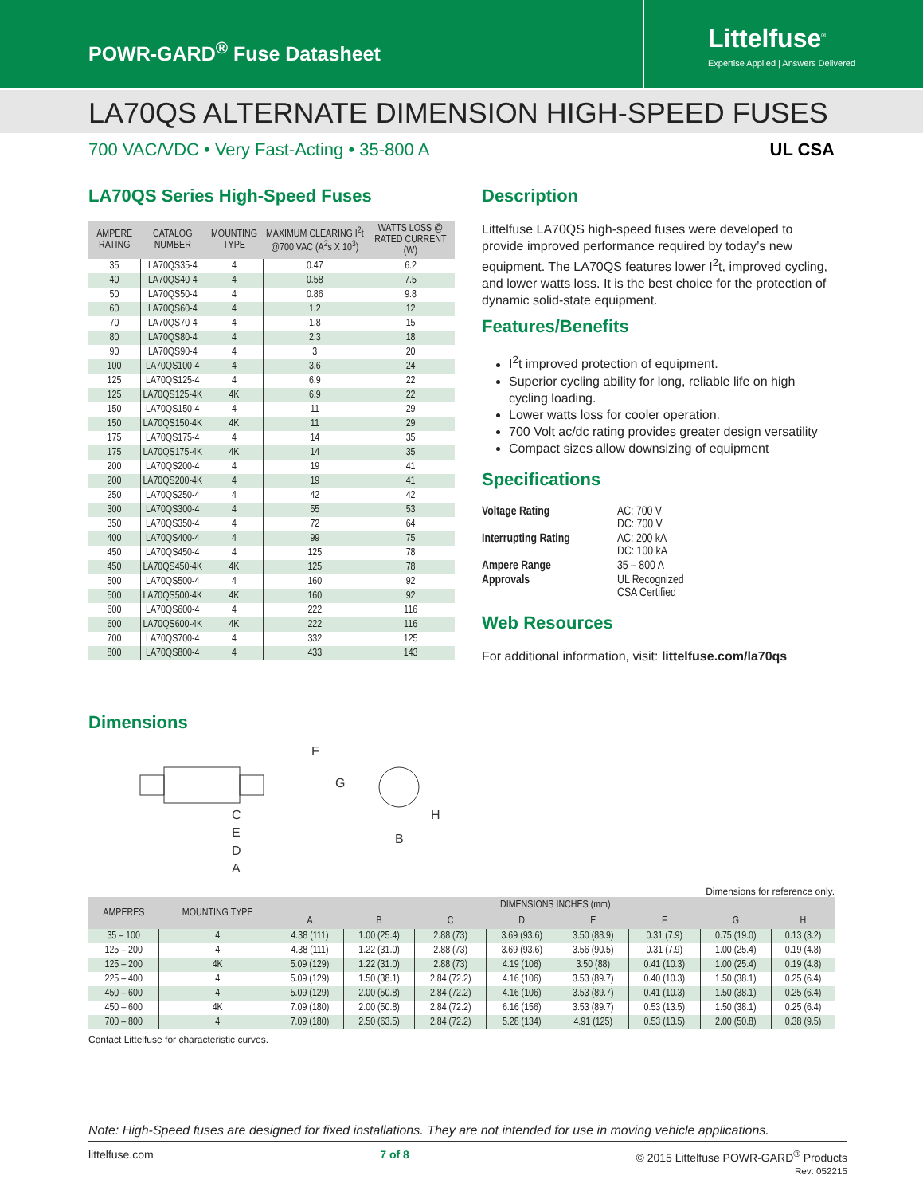POWR-GARD<sup>®</sup> Fuse Datasheet
Littelfuse<sup>®</sup>
Expertise Applied | Answers Delivered
LA70QS ALTERNATE DIMENSION HIGH-SPEED FUSES
700 VAC/VDC • Very Fast-Acting • 35-800 A UL CSA
LA70QS Series High-Speed Fuses
| AMPERE RATING | CATALOG NUMBER | MOUNTING TYPE | MAXIMUM CLEARING I<sup>2</sup>t @700 VAC (A<sup>2</sup>s X 10<sup>3</sup>) | WATTS LOSS @ RATED CURRENT (W) |
| --- | --- | --- | --- | --- |
| 35 | LA70QS35-4 | 4 | 0.47 | 6.2 |
| 40 | LA70QS40-4 | 4 | 0.58 | 7.5 |
| 50 | LA70QS50-4 | 4 | 0.86 | 9.8 |
| 60 | LA70QS60-4 | 4 | 1.2 | 12 |
| 70 | LA70QS70-4 | 4 | 1.8 | 15 |
| 80 | LA70QS80-4 | 4 | 2.3 | 18 |
| 90 | LA70QS90-4 | 4 | 3 | 20 |
| 100 | LA70QS100-4 | 4 | 3.6 | 24 |
| 125 | LA70QS125-4 | 4 | 6.9 | 22 |
| 125 | LA70QS125-4K | 4K | 6.9 | 22 |
| 150 | LA70QS150-4 | 4 | 11 | 29 |
| 150 | LA70QS150-4K | 4K | 11 | 29 |
| 175 | LA70QS175-4 | 4 | 14 | 35 |
| 175 | LA70QS175-4K | 4K | 14 | 35 |
| 200 | LA70QS200-4 | 4 | 19 | 41 |
| 200 | LA70QS200-4K | 4 | 19 | 41 |
| 250 | LA70QS250-4 | 4 | 42 | 42 |
| 300 | LA70QS300-4 | 4 | 55 | 53 |
| 350 | LA70QS350-4 | 4 | 72 | 64 |
| 400 | LA70QS400-4 | 4 | 99 | 75 |
| 450 | LA70QS450-4 | 4 | 125 | 78 |
| 450 | LA70QS450-4K | 4K | 125 | 78 |
| 500 | LA70QS500-4 | 4 | 160 | 92 |
| 500 | LA70QS500-4K | 4K | 160 | 92 |
| 600 | LA70QS600-4 | 4 | 222 | 116 |
| 600 | LA70QS600-4K | 4K | 222 | 116 |
| 700 | LA70QS700-4 | 4 | 332 | 125 |
| 800 | LA70QS800-4 | 4 | 433 | 143 |
Description
Littelfuse LA70QS high-speed fuses were developed to provide improved performance required by today’s new equipment. The LA70QS features lower I<sup>2</sup>t, improved cycling, and lower watts loss. It is the best choice for the protection of dynamic solid-state equipment.
Features/Benefits
I<sup>2</sup>t improved protection of equipment.
Superior cycling ability for long, reliable life on high cycling loading.
Lower watts loss for cooler operation.
700 Volt ac/dc rating provides greater design versatility
Compact sizes allow downsizing of equipment
Specifications
| Voltage Rating | AC: 700 V DC: 700 V |
| Interrupting Rating | AC: 200 kA DC: 100 kA |
| Ampere Range | 35 – 800 A |
| Approvals | UL Recognized CSA Certified |
Web Resources
For additional information, visit: littelfuse.com/la70qs
Dimensions
C
E
D
A
F
G
B
H
Dimensions for reference only.
| AMPERES | MOUNTING TYPE | DIMENSIONS INCHES (mm) | | | | | | | |
| --- | --- | --- | --- | --- | --- | --- | --- | --- | --- |
| | | A | B | C | D | E | F | G | H |
| 35 – 100 | 4 | 4.38 (111) | 1.00 (25.4) | 2.88 (73) | 3.69 (93.6) | 3.50 (88.9) | 0.31 (7.9) | 0.75 (19.0) | 0.13 (3.2) |
| 125 – 200 | 4 | 4.38 (111) | 1.22 (31.0) | 2.88 (73) | 3.69 (93.6) | 3.56 (90.5) | 0.31 (7.9) | 1.00 (25.4) | 0.19 (4.8) |
| 125 – 200 | 4K | 5.09 (129) | 1.22 (31.0) | 2.88 (73) | 4.19 (106) | 3.50 (88) | 0.41 (10.3) | 1.00 (25.4) | 0.19 (4.8) |
| 225 – 400 | 4 | 5.09 (129) | 1.50 (38.1) | 2.84 (72.2) | 4.16 (106) | 3.53 (89.7) | 0.40 (10.3) | 1.50 (38.1) | 0.25 (6.4) |
| 450 – 600 | 4 | 5.09 (129) | 2.00 (50.8) | 2.84 (72.2) | 4.16 (106) | 3.53 (89.7) | 0.41 (10.3) | 1.50 (38.1) | 0.25 (6.4) |
| 450 – 600 | 4K | 7.09 (180) | 2.00 (50.8) | 2.84 (72.2) | 6.16 (156) | 3.53 (89.7) | 0.53 (13.5) | 1.50 (38.1) | 0.25 (6.4) |
| 700 – 800 | 4 | 7.09 (180) | 2.50 (63.5) | 2.84 (72.2) | 5.28 (134) | 4.91 (125) | 0.53 (13.5) | 2.00 (50.8) | 0.38 (9.5) |
Contact Littelfuse for characteristic curves.
Note: High-Speed fuses are designed for fixed installations. They are not intended for use in moving vehicle applications.
littelfuse.com 7 of 8 © 2015 Littelfuse POWR-GARD<sup>®</sup> Products
Rev: 052215